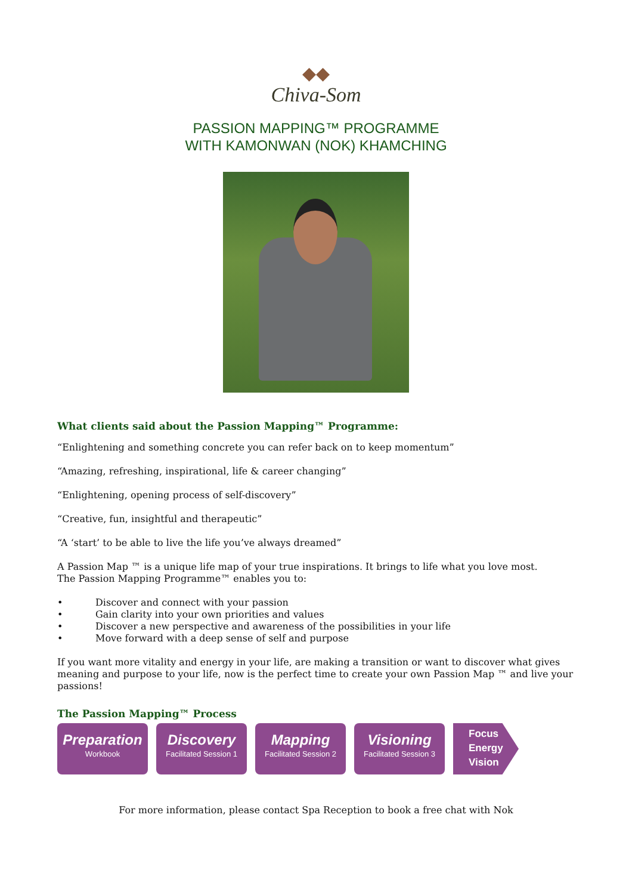◆◆
Chiva-Som
PASSION MAPPING™ PROGRAMME
WITH KAMONWAN (NOK) KHAMCHING
What clients said about the Passion Mapping™ Programme:
“Enlightening and something concrete you can refer back on to keep momentum”
“Amazing, refreshing, inspirational, life & career changing”
“Enlightening, opening process of self-discovery”
“Creative, fun, insightful and therapeutic”
“A ‘start’ to be able to live the life you’ve always dreamed”
A Passion Map ™ is a unique life map of your true inspirations. It brings to life what you love most.
The Passion Mapping Programme™ enables you to:
• Discover and connect with your passion
• Gain clarity into your own priorities and values
• Discover a new perspective and awareness of the possibilities in your life
• Move forward with a deep sense of self and purpose
If you want more vitality and energy in your life, are making a transition or want to discover what gives meaning and purpose to your life, now is the perfect time to create your own Passion Map ™ and live your passions!
The Passion Mapping™ Process
Preparation
Workbook
Discovery
Facilitated Session 1
Mapping
Facilitated Session 2
Visioning
Facilitated Session 3
Focus
Energy
Vision
For more information, please contact Spa Reception to book a free chat with Nok